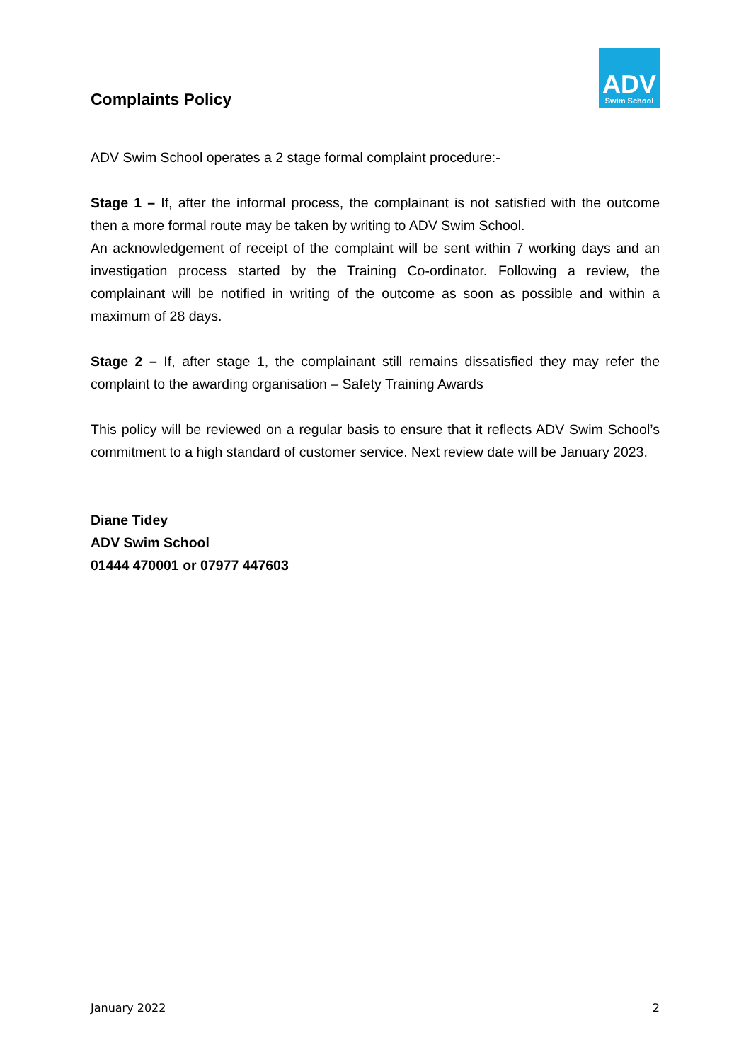Complaints Policy
ADV
Swim School
ADV Swim School operates a 2 stage formal complaint procedure:-
Stage 1 – If, after the informal process, the complainant is not satisfied with the outcome then a more formal route may be taken by writing to ADV Swim School.
An acknowledgement of receipt of the complaint will be sent within 7 working days and an investigation process started by the Training Co-ordinator. Following a review, the complainant will be notified in writing of the outcome as soon as possible and within a maximum of 28 days.
Stage 2 – If, after stage 1, the complainant still remains dissatisfied they may refer the complaint to the awarding organisation – Safety Training Awards
This policy will be reviewed on a regular basis to ensure that it reflects ADV Swim School’s commitment to a high standard of customer service. Next review date will be January 2023.
Diane Tidey
ADV Swim School
01444 470001 or 07977 447603
January 2022 2